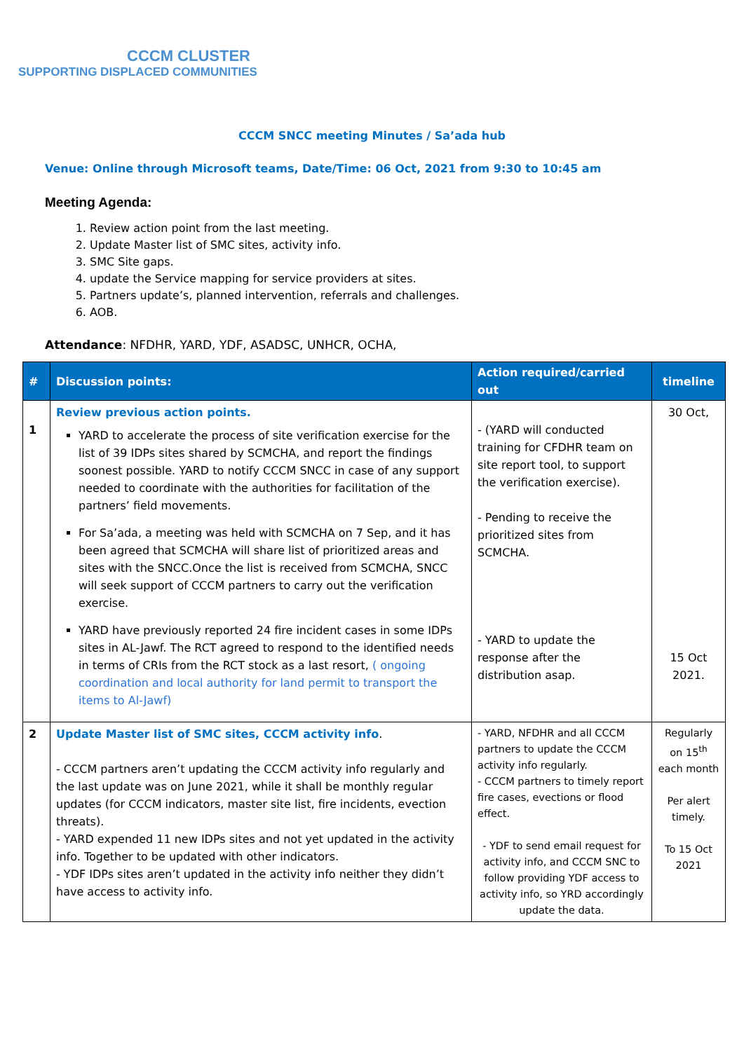CCCM CLUSTER
SUPPORTING DISPLACED COMMUNITIES
CCCM SNCC meeting Minutes / Sa’ada hub
Venue: Online through Microsoft teams, Date/Time: 06 Oct, 2021 from 9:30 to 10:45 am
Meeting Agenda:
1. Review action point from the last meeting.
2. Update Master list of SMC sites, activity info.
3. SMC Site gaps.
4. update the Service mapping for service providers at sites.
5. Partners update’s, planned intervention, referrals and challenges.
6. AOB.
Attendance: NFDHR, YARD, YDF, ASADSC, UNHCR, OCHA,
| # | Discussion points: | Action required/carried out | timeline |
| --- | --- | --- | --- |
| 1 | Review previous action points. YARD to accelerate the process of site verification exercise for the list of 39 IDPs sites shared by SCMCHA, and report the findings soonest possible. YARD to notify CCCM SNCC in case of any support needed to coordinate with the authorities for facilitation of the partners’ field movements. For Sa’ada, a meeting was held with SCMCHA on 7 Sep, and it has been agreed that SCMCHA will share list of prioritized areas and sites with the SNCC.Once the list is received from SCMCHA, SNCC will seek support of CCCM partners to carry out the verification exercise. YARD have previously reported 24 fire incident cases in some IDPs sites in AL-Jawf. The RCT agreed to respond to the identified needs in terms of CRIs from the RCT stock as a last resort, ( ongoing coordination and local authority for land permit to transport the items to Al-Jawf) | - (YARD will conducted training for CFDHR team on site report tool, to support the verification exercise). - Pending to receive the prioritized sites from SCMCHA. - YARD to update the response after the distribution asap. | 30 Oct, 15 Oct 2021. |
| 2 | Update Master list of SMC sites, CCCM activity info . - CCCM partners aren’t updating the CCCM activity info regularly and the last update was on June 2021, while it shall be monthly regular updates (for CCCM indicators, master site list, fire incidents, evection threats). - YARD expended 11 new IDPs sites and not yet updated in the activity info. Together to be updated with other indicators. - YDF IDPs sites aren’t updated in the activity info neither they didn’t have access to activity info. | - YARD, NFDHR and all CCCM partners to update the CCCM activity info regularly. - CCCM partners to timely report fire cases, evections or flood effect. - YDF to send email request for activity info, and CCCM SNC to follow providing YDF access to activity info, so YRD accordingly update the data. | Regularly on 15<sup>th</sup> each month Per alert timely. To 15 Oct 2021 |